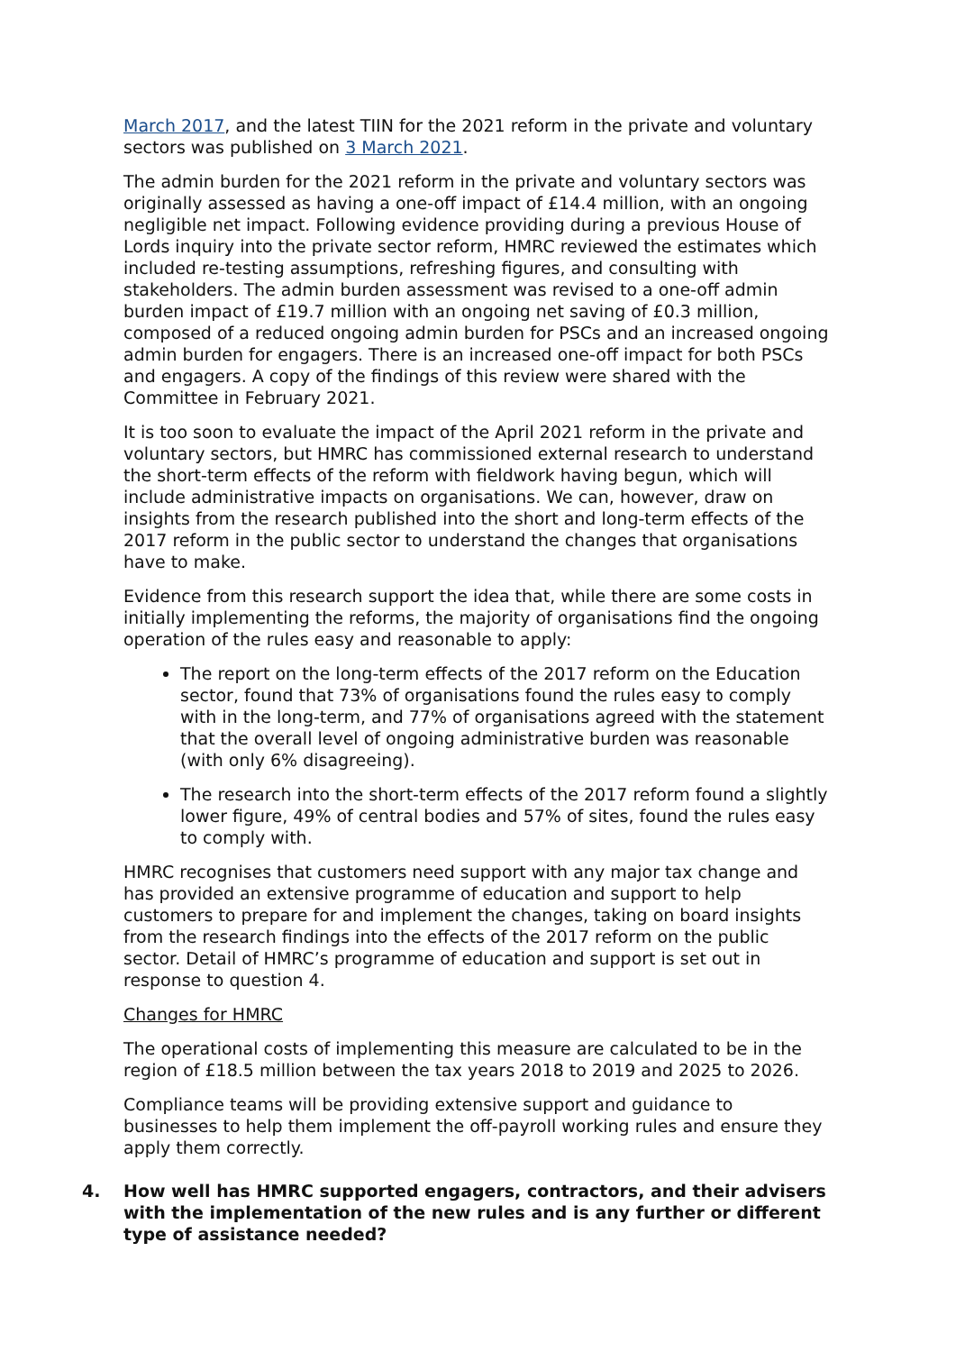March 2017, and the latest TIIN for the 2021 reform in the private and voluntary sectors was published on 3 March 2021.
The admin burden for the 2021 reform in the private and voluntary sectors was originally assessed as having a one-off impact of £14.4 million, with an ongoing negligible net impact. Following evidence providing during a previous House of Lords inquiry into the private sector reform, HMRC reviewed the estimates which included re-testing assumptions, refreshing figures, and consulting with stakeholders. The admin burden assessment was revised to a one-off admin burden impact of £19.7 million with an ongoing net saving of £0.3 million, composed of a reduced ongoing admin burden for PSCs and an increased ongoing admin burden for engagers. There is an increased one-off impact for both PSCs and engagers. A copy of the findings of this review were shared with the Committee in February 2021.
It is too soon to evaluate the impact of the April 2021 reform in the private and voluntary sectors, but HMRC has commissioned external research to understand the short-term effects of the reform with fieldwork having begun, which will include administrative impacts on organisations. We can, however, draw on insights from the research published into the short and long-term effects of the 2017 reform in the public sector to understand the changes that organisations have to make.
Evidence from this research support the idea that, while there are some costs in initially implementing the reforms, the majority of organisations find the ongoing operation of the rules easy and reasonable to apply:
The report on the long-term effects of the 2017 reform on the Education sector, found that 73% of organisations found the rules easy to comply with in the long-term, and 77% of organisations agreed with the statement that the overall level of ongoing administrative burden was reasonable (with only 6% disagreeing).
The research into the short-term effects of the 2017 reform found a slightly lower figure, 49% of central bodies and 57% of sites, found the rules easy to comply with.
HMRC recognises that customers need support with any major tax change and has provided an extensive programme of education and support to help customers to prepare for and implement the changes, taking on board insights from the research findings into the effects of the 2017 reform on the public sector. Detail of HMRC’s programme of education and support is set out in response to question 4.
Changes for HMRC
The operational costs of implementing this measure are calculated to be in the region of £18.5 million between the tax years 2018 to 2019 and 2025 to 2026.
Compliance teams will be providing extensive support and guidance to businesses to help them implement the off-payroll working rules and ensure they apply them correctly.
4. How well has HMRC supported engagers, contractors, and their advisers with the implementation of the new rules and is any further or different type of assistance needed?